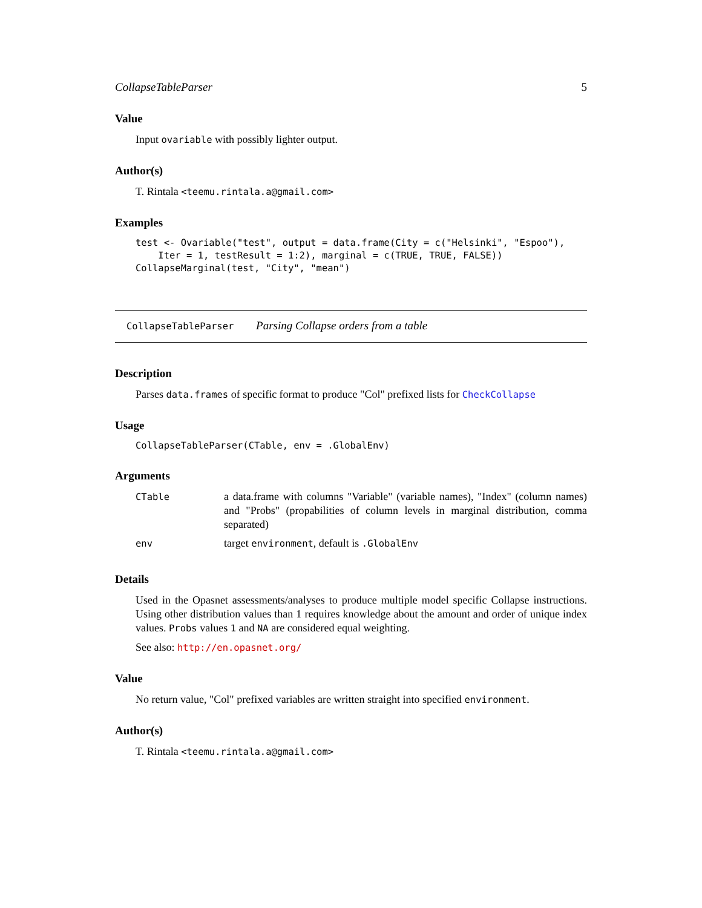CollapseTableParser 5
Value
Input ovariable with possibly lighter output.
Author(s)
T. Rintala <teemu.rintala.a@gmail.com>
Examples
test <- Ovariable("test", output = data.frame(City = c("Helsinki", "Espoo"),
    Iter = 1, testResult = 1:2), marginal = c(TRUE, TRUE, FALSE))
CollapseMarginal(test, "City", "mean")
CollapseTableParser Parsing Collapse orders from a table
Description
Parses data.frames of specific format to produce "Col" prefixed lists for CheckCollapse
Usage
CollapseTableParser(CTable, env = .GlobalEnv)
Arguments
| CTable | a data.frame with columns "Variable" (variable names), "Index" (column names) and "Probs" (propabilities of column levels in marginal distribution, comma separated) |
| env | target environment , default is .GlobalEnv |
Details
Used in the Opasnet assessments/analyses to produce multiple model specific Collapse instructions. Using other distribution values than 1 requires knowledge about the amount and order of unique index values. Probs values 1 and NA are considered equal weighting.
See also: http://en.opasnet.org/
Value
No return value, "Col" prefixed variables are written straight into specified environment.
Author(s)
T. Rintala <teemu.rintala.a@gmail.com>